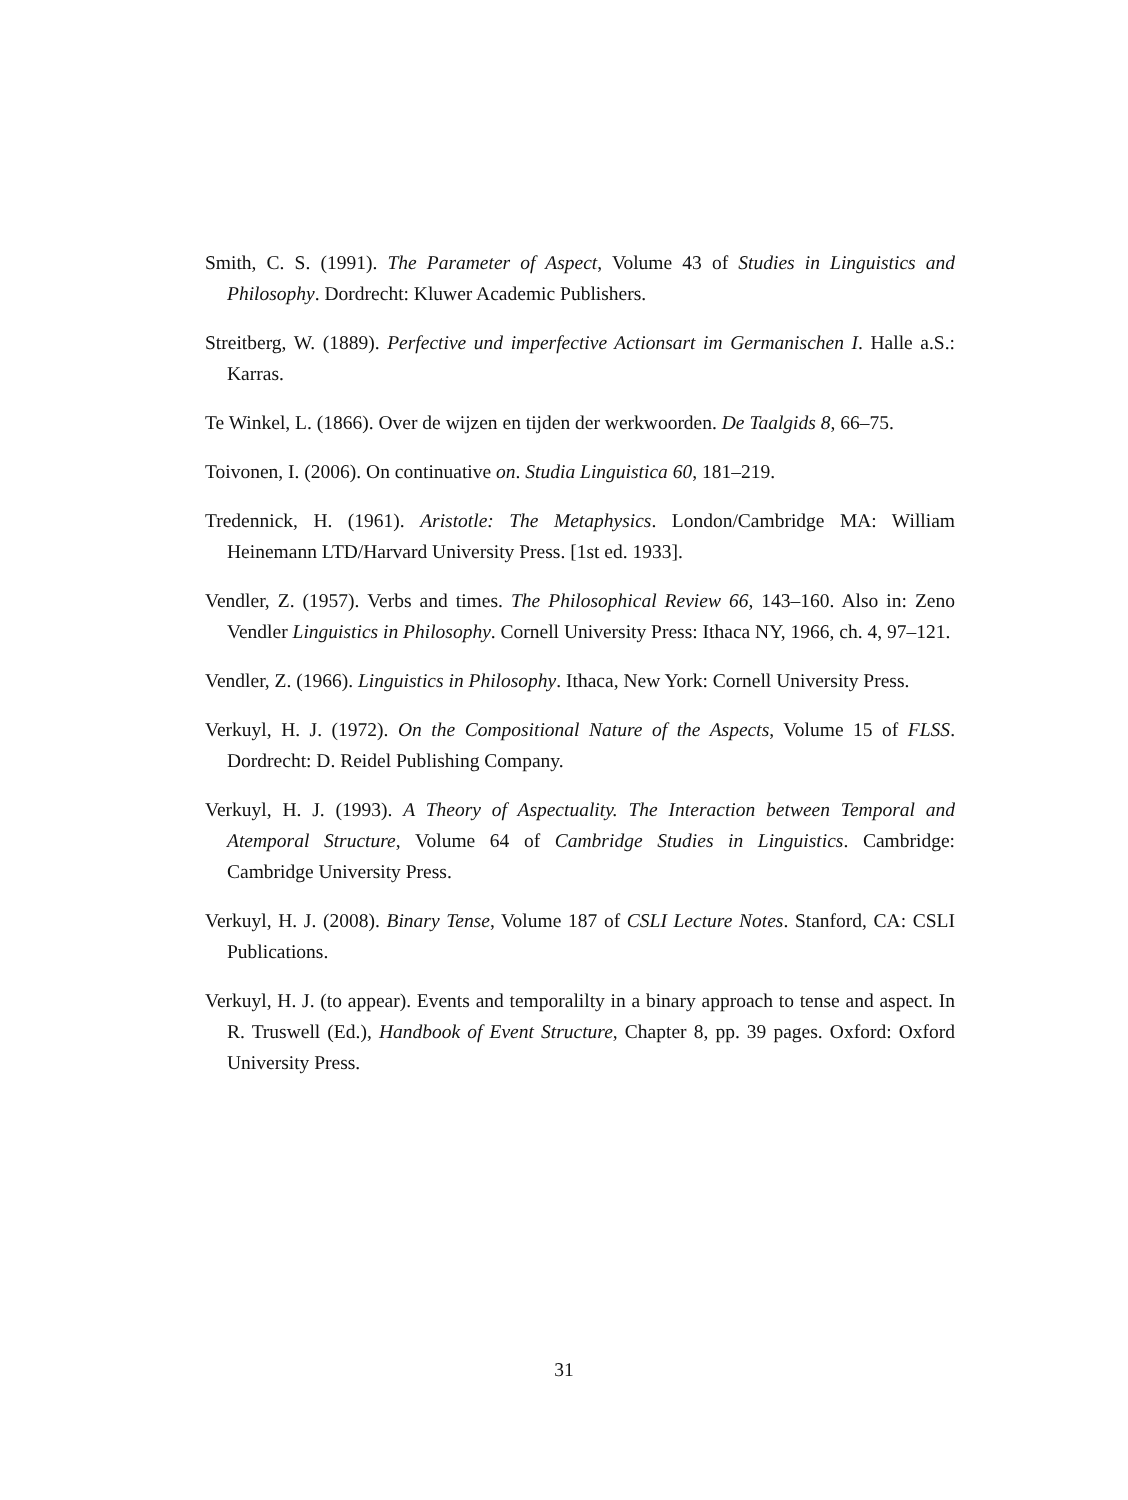Smith, C. S. (1991). The Parameter of Aspect, Volume 43 of Studies in Linguistics and Philosophy. Dordrecht: Kluwer Academic Publishers.
Streitberg, W. (1889). Perfective und imperfective Actionsart im Germanischen I. Halle a.S.: Karras.
Te Winkel, L. (1866). Over de wijzen en tijden der werkwoorden. De Taalgids 8, 66–75.
Toivonen, I. (2006). On continuative on. Studia Linguistica 60, 181–219.
Tredennick, H. (1961). Aristotle: The Metaphysics. London/Cambridge MA: William Heinemann LTD/Harvard University Press. [1st ed. 1933].
Vendler, Z. (1957). Verbs and times. The Philosophical Review 66, 143–160. Also in: Zeno Vendler Linguistics in Philosophy. Cornell University Press: Ithaca NY, 1966, ch. 4, 97–121.
Vendler, Z. (1966). Linguistics in Philosophy. Ithaca, New York: Cornell University Press.
Verkuyl, H. J. (1972). On the Compositional Nature of the Aspects, Volume 15 of FLSS. Dordrecht: D. Reidel Publishing Company.
Verkuyl, H. J. (1993). A Theory of Aspectuality. The Interaction between Temporal and Atemporal Structure, Volume 64 of Cambridge Studies in Linguistics. Cambridge: Cambridge University Press.
Verkuyl, H. J. (2008). Binary Tense, Volume 187 of CSLI Lecture Notes. Stanford, CA: CSLI Publications.
Verkuyl, H. J. (to appear). Events and temporalilty in a binary approach to tense and aspect. In R. Truswell (Ed.), Handbook of Event Structure, Chapter 8, pp. 39 pages. Oxford: Oxford University Press.
31